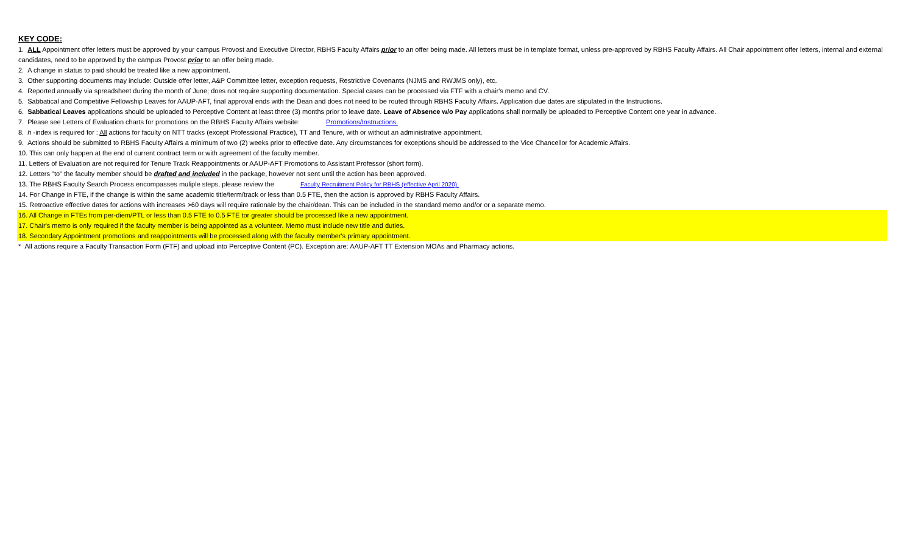KEY CODE:
1. ALL Appointment offer letters must be approved by your campus Provost and Executive Director, RBHS Faculty Affairs prior to an offer being made. All letters must be in template format, unless pre-approved by RBHS Faculty Affairs. All Chair appointment offer letters, internal and external candidates, need to be approved by the campus Provost prior to an offer being made.
2. A change in status to paid should be treated like a new appointment.
3. Other supporting documents may include: Outside offer letter, A&P Committee letter, exception requests, Restrictive Covenants (NJMS and RWJMS only), etc.
4. Reported annually via spreadsheet during the month of June; does not require supporting documentation. Special cases can be processed via FTF with a chair's memo and CV.
5. Sabbatical and Competitive Fellowship Leaves for AAUP-AFT, final approval ends with the Dean and does not need to be routed through RBHS Faculty Affairs. Application due dates are stipulated in the Instructions.
6. Sabbatical Leaves applications should be uploaded to Perceptive Content at least three (3) months prior to leave date. Leave of Absence w/o Pay applications shall normally be uploaded to Perceptive Content one year in advance.
7. Please see Letters of Evaluation charts for promotions on the RBHS Faculty Affairs website: Promotions/Instructions.
8. h -index is required for : All actions for faculty on NTT tracks (except Professional Practice), TT and Tenure, with or without an administrative appointment.
9. Actions should be submitted to RBHS Faculty Affairs a minimum of two (2) weeks prior to effective date. Any circumstances for exceptions should be addressed to the Vice Chancellor for Academic Affairs.
10. This can only happen at the end of current contract term or with agreement of the faculty member.
11. Letters of Evaluation are not required for Tenure Track Reappointments or AAUP-AFT Promotions to Assistant Professor (short form).
12. Letters "to" the faculty member should be drafted and included in the package, however not sent until the action has been approved.
13. The RBHS Faculty Search Process encompasses muliple steps, please review the Faculty Recruitment Policy for RBHS (effective April 2020).
14. For Change in FTE, if the change is within the same academic title/term/track or less than 0.5 FTE, then the action is approved by RBHS Faculty Affairs.
15. Retroactive effective dates for actions with increases >60 days will require rationale by the chair/dean. This can be included in the standard memo and/or or a separate memo.
16. All Change in FTEs from per-diem/PTL or less than 0.5 FTE to 0.5 FTE tor greater should be processed like a new appointment.
17. Chair's memo is only required if the faculty member is being appointed as a volunteer. Memo must include new title and duties.
18. Secondary Appointment promotions and reappointments will be processed along with the faculty member's primary appointment.
* All actions require a Faculty Transaction Form (FTF) and upload into Perceptive Content (PC). Exception are: AAUP-AFT TT Extension MOAs and Pharmacy actions.